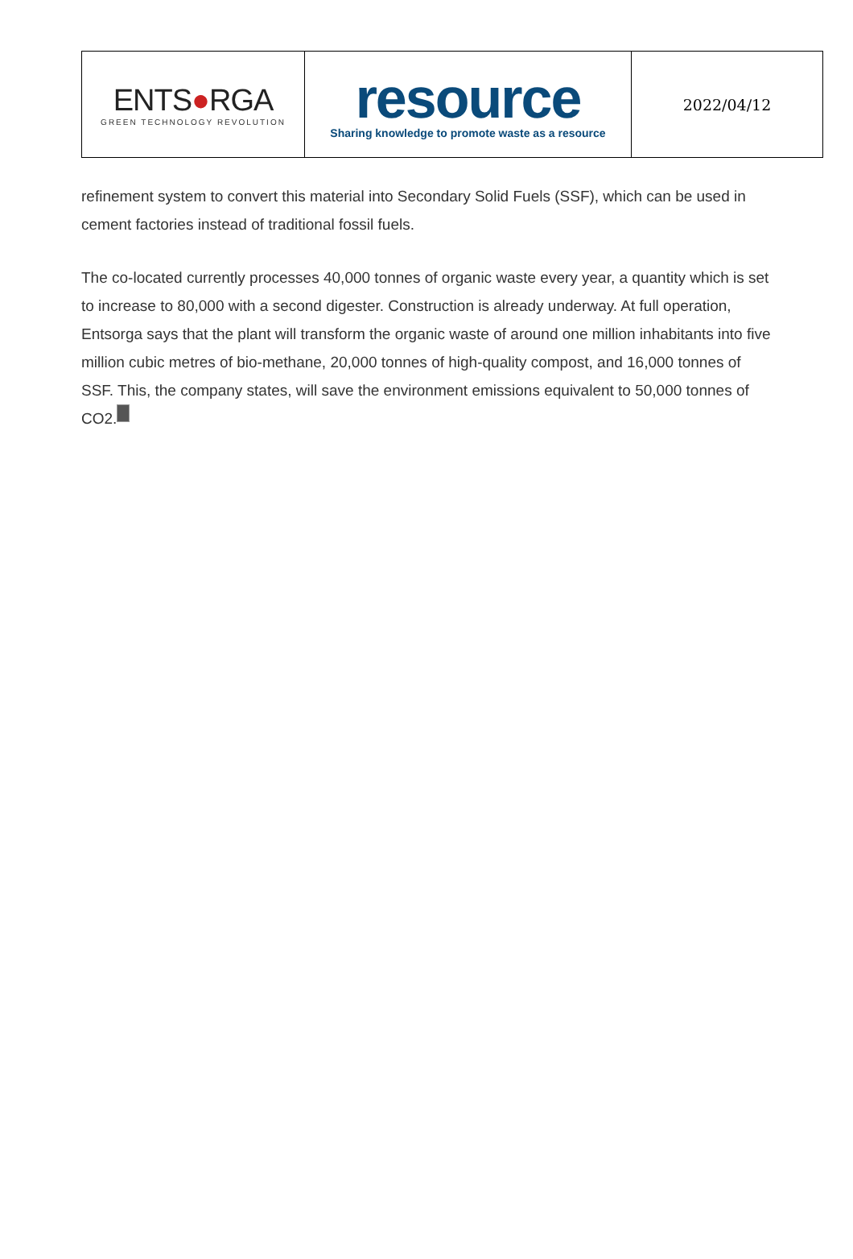| ENTS ● RGA GREEN TECHNOLOGY REVOLUTION | resource Sharing knowledge to promote waste as a resource | 2022/04/12 |
refinement system to convert this material into Secondary Solid Fuels (SSF), which can be used in cement factories instead of traditional fossil fuels.
The co-located currently processes 40,000 tonnes of organic waste every year, a quantity which is set to increase to 80,000 with a second digester. Construction is already underway. At full operation, Entsorga says that the plant will transform the organic waste of around one million inhabitants into five million cubic metres of bio-methane, 20,000 tonnes of high-quality compost, and 16,000 tonnes of SSF. This, the company states, will save the environment emissions equivalent to 50,000 tonnes of CO2.